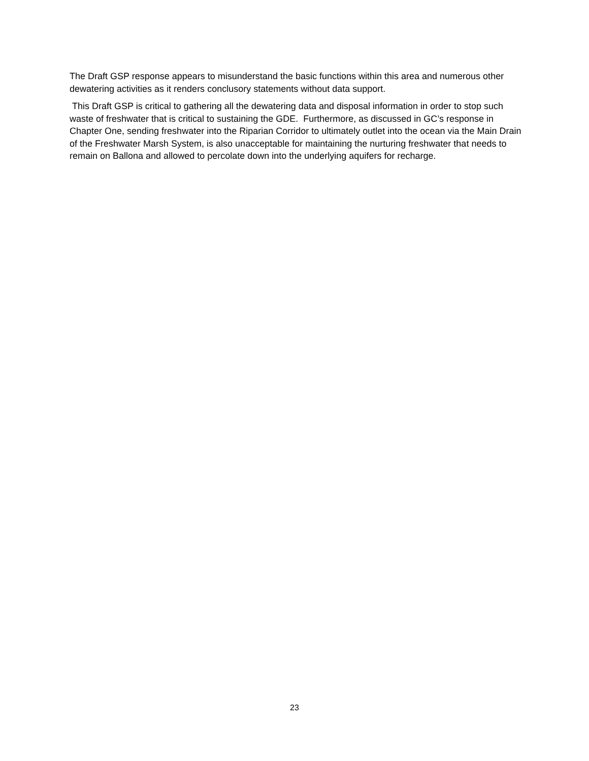The Draft GSP response appears to misunderstand the basic functions within this area and numerous other dewatering activities as it renders conclusory statements without data support.
This Draft GSP is critical to gathering all the dewatering data and disposal information in order to stop such waste of freshwater that is critical to sustaining the GDE. Furthermore, as discussed in GC’s response in Chapter One, sending freshwater into the Riparian Corridor to ultimately outlet into the ocean via the Main Drain of the Freshwater Marsh System, is also unacceptable for maintaining the nurturing freshwater that needs to remain on Ballona and allowed to percolate down into the underlying aquifers for recharge.
23